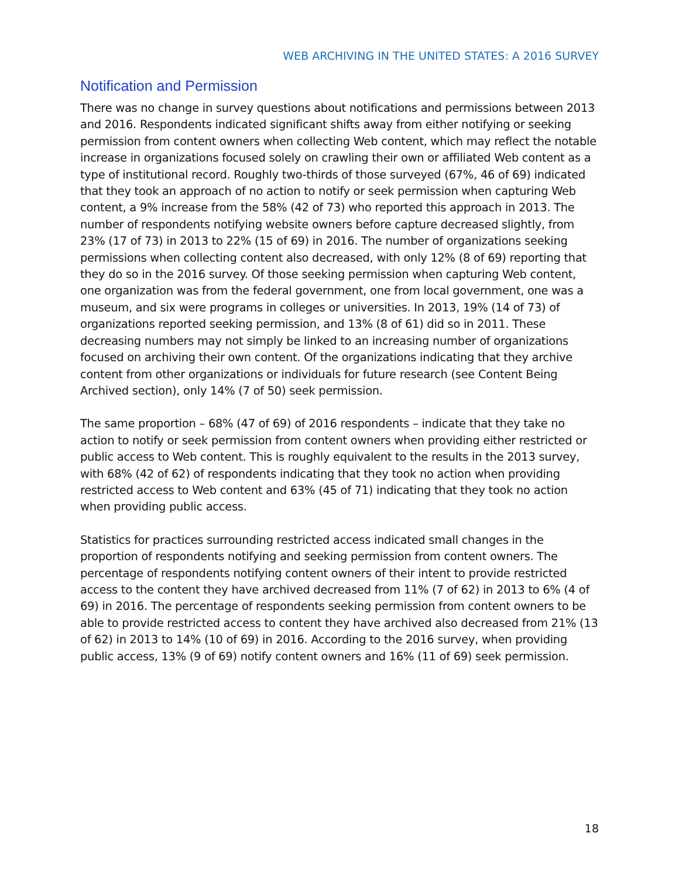WEB ARCHIVING IN THE UNITED STATES: A 2016 SURVEY
Notification and Permission
There was no change in survey questions about notifications and permissions between 2013 and 2016. Respondents indicated significant shifts away from either notifying or seeking permission from content owners when collecting Web content, which may reflect the notable increase in organizations focused solely on crawling their own or affiliated Web content as a type of institutional record. Roughly two-thirds of those surveyed (67%, 46 of 69) indicated that they took an approach of no action to notify or seek permission when capturing Web content, a 9% increase from the 58% (42 of 73) who reported this approach in 2013. The number of respondents notifying website owners before capture decreased slightly, from 23% (17 of 73) in 2013 to 22% (15 of 69) in 2016. The number of organizations seeking permissions when collecting content also decreased, with only 12% (8 of 69) reporting that they do so in the 2016 survey. Of those seeking permission when capturing Web content, one organization was from the federal government, one from local government, one was a museum, and six were programs in colleges or universities. In 2013, 19% (14 of 73) of organizations reported seeking permission, and 13% (8 of 61) did so in 2011. These decreasing numbers may not simply be linked to an increasing number of organizations focused on archiving their own content. Of the organizations indicating that they archive content from other organizations or individuals for future research (see Content Being Archived section), only 14% (7 of 50) seek permission.
The same proportion – 68% (47 of 69) of 2016 respondents – indicate that they take no action to notify or seek permission from content owners when providing either restricted or public access to Web content. This is roughly equivalent to the results in the 2013 survey, with 68% (42 of 62) of respondents indicating that they took no action when providing restricted access to Web content and 63% (45 of 71) indicating that they took no action when providing public access.
Statistics for practices surrounding restricted access indicated small changes in the proportion of respondents notifying and seeking permission from content owners. The percentage of respondents notifying content owners of their intent to provide restricted access to the content they have archived decreased from 11% (7 of 62) in 2013 to 6% (4 of 69) in 2016. The percentage of respondents seeking permission from content owners to be able to provide restricted access to content they have archived also decreased from 21% (13 of 62) in 2013 to 14% (10 of 69) in 2016. According to the 2016 survey, when providing public access, 13% (9 of 69) notify content owners and 16% (11 of 69) seek permission.
18